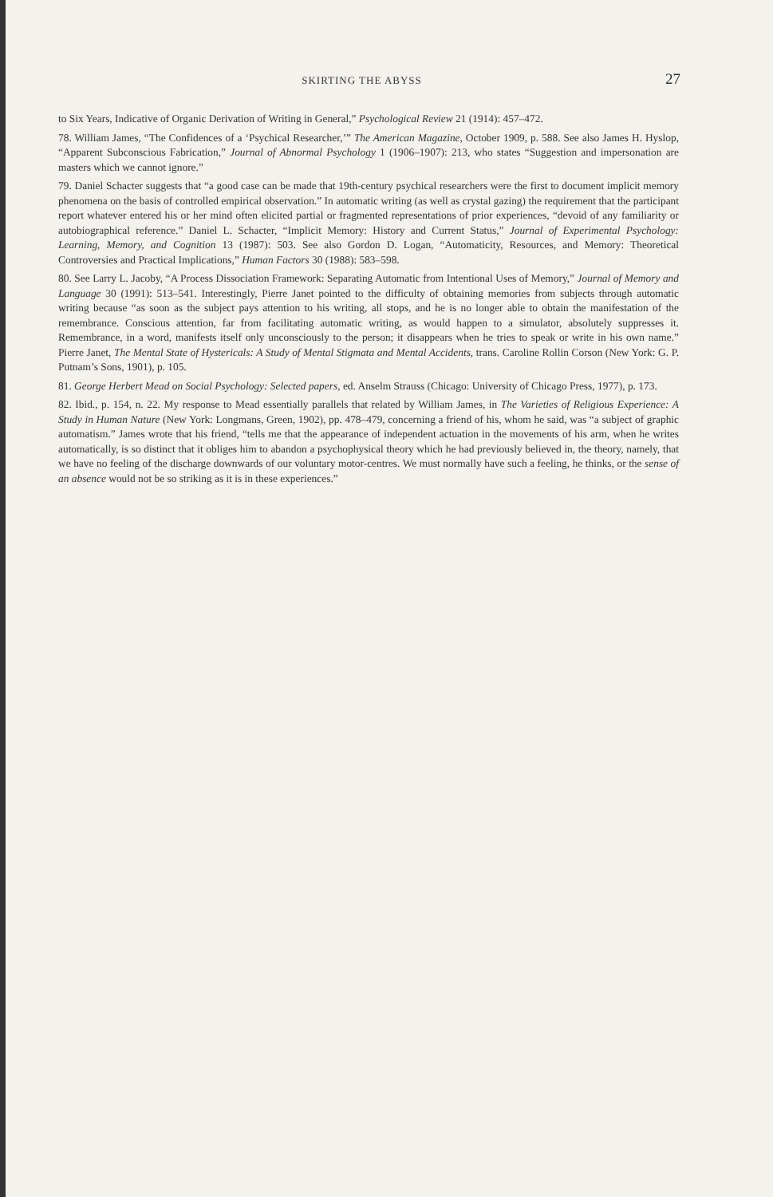SKIRTING THE ABYSS 27
to Six Years, Indicative of Organic Derivation of Writing in General,” Psychological Review 21 (1914): 457–472.
78. William James, “The Confidences of a ‘Psychical Researcher,’” The American Magazine, October 1909, p. 588. See also James H. Hyslop, “Apparent Subconscious Fabrication,” Journal of Abnormal Psychology 1 (1906–1907): 213, who states “Suggestion and impersonation are masters which we cannot ignore.”
79. Daniel Schacter suggests that “a good case can be made that 19th-century psychical researchers were the first to document implicit memory phenomena on the basis of controlled empirical observation.” In automatic writing (as well as crystal gazing) the requirement that the participant report whatever entered his or her mind often elicited partial or fragmented representations of prior experiences, “devoid of any familiarity or autobiographical reference.” Daniel L. Schacter, “Implicit Memory: History and Current Status,” Journal of Experimental Psychology: Learning, Memory, and Cognition 13 (1987): 503. See also Gordon D. Logan, “Automaticity, Resources, and Memory: Theoretical Controversies and Practical Implications,” Human Factors 30 (1988): 583–598.
80. See Larry L. Jacoby, “A Process Dissociation Framework: Separating Automatic from Intentional Uses of Memory,” Journal of Memory and Language 30 (1991): 513–541. Interestingly, Pierre Janet pointed to the difficulty of obtaining memories from subjects through automatic writing because “as soon as the subject pays attention to his writing, all stops, and he is no longer able to obtain the manifestation of the remembrance. Conscious attention, far from facilitating automatic writing, as would happen to a simulator, absolutely suppresses it. Remembrance, in a word, manifests itself only unconsciously to the person; it disappears when he tries to speak or write in his own name.” Pierre Janet, The Mental State of Hystericals: A Study of Mental Stigmata and Mental Accidents, trans. Caroline Rollin Corson (New York: G. P. Putnam’s Sons, 1901), p. 105.
81. George Herbert Mead on Social Psychology: Selected papers, ed. Anselm Strauss (Chicago: University of Chicago Press, 1977), p. 173.
82. Ibid., p. 154, n. 22. My response to Mead essentially parallels that related by William James, in The Varieties of Religious Experience: A Study in Human Nature (New York: Longmans, Green, 1902), pp. 478–479, concerning a friend of his, whom he said, was “a subject of graphic automatism.” James wrote that his friend, “tells me that the appearance of independent actuation in the movements of his arm, when he writes automatically, is so distinct that it obliges him to abandon a psychophysical theory which he had previously believed in, the theory, namely, that we have no feeling of the discharge downwards of our voluntary motor-centres. We must normally have such a feeling, he thinks, or the sense of an absence would not be so striking as it is in these experiences.”